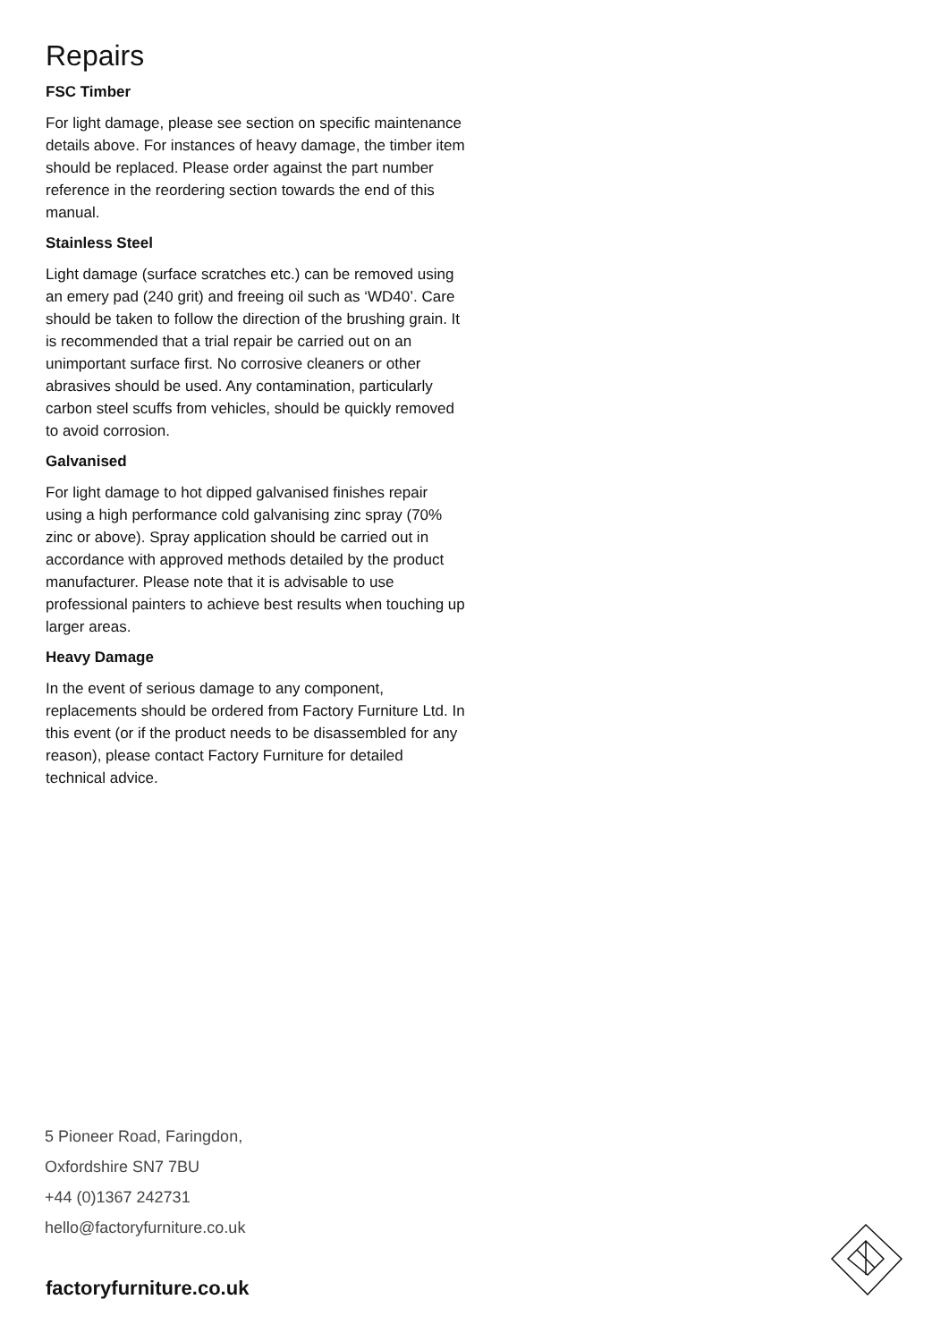Repairs
FSC Timber
For light damage, please see section on specific maintenance details above. For instances of heavy damage, the timber item should be replaced. Please order against the part number reference in the reordering section towards the end of this manual.
Stainless Steel
Light damage (surface scratches etc.) can be removed using an emery pad (240 grit) and freeing oil such as ‘WD40’. Care should be taken to follow the direction of the brushing grain. It is recommended that a trial repair be carried out on an unimportant surface first. No corrosive cleaners or other abrasives should be used. Any contamination, particularly carbon steel scuffs from vehicles, should be quickly removed to avoid corrosion.
Galvanised
For light damage to hot dipped galvanised finishes repair using a high performance cold galvanising zinc spray (70% zinc or above). Spray application should be carried out in accordance with approved methods detailed by the product manufacturer. Please note that it is advisable to use professional painters to achieve best results when touching up larger areas.
Heavy Damage
In the event of serious damage to any component, replacements should be ordered from Factory Furniture Ltd. In this event (or if the product needs to be disassembled for any reason), please contact Factory Furniture for detailed technical advice.
5 Pioneer Road, Faringdon,
Oxfordshire SN7 7BU
+44 (0)1367 242731
hello@factoryfurniture.co.uk
factoryfurniture.co.uk